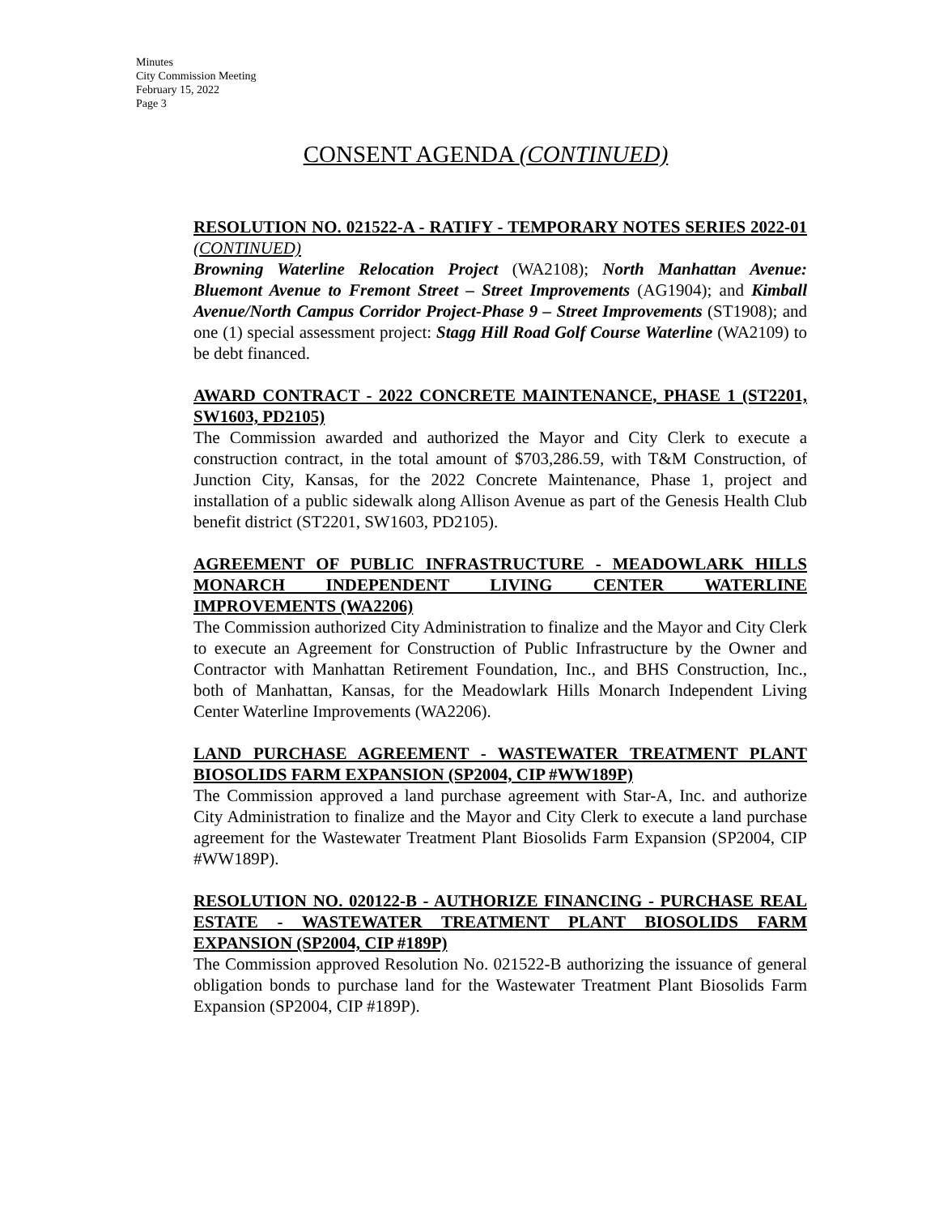Minutes
City Commission Meeting
February 15, 2022
Page 3
CONSENT AGENDA (CONTINUED)
RESOLUTION NO. 021522-A - RATIFY - TEMPORARY NOTES SERIES 2022-01 (CONTINUED)
Browning Waterline Relocation Project (WA2108); North Manhattan Avenue: Bluemont Avenue to Fremont Street – Street Improvements (AG1904); and Kimball Avenue/North Campus Corridor Project-Phase 9 – Street Improvements (ST1908); and one (1) special assessment project: Stagg Hill Road Golf Course Waterline (WA2109) to be debt financed.
AWARD CONTRACT - 2022 CONCRETE MAINTENANCE, PHASE 1 (ST2201, SW1603, PD2105)
The Commission awarded and authorized the Mayor and City Clerk to execute a construction contract, in the total amount of $703,286.59, with T&M Construction, of Junction City, Kansas, for the 2022 Concrete Maintenance, Phase 1, project and installation of a public sidewalk along Allison Avenue as part of the Genesis Health Club benefit district (ST2201, SW1603, PD2105).
AGREEMENT OF PUBLIC INFRASTRUCTURE - MEADOWLARK HILLS MONARCH INDEPENDENT LIVING CENTER WATERLINE IMPROVEMENTS (WA2206)
The Commission authorized City Administration to finalize and the Mayor and City Clerk to execute an Agreement for Construction of Public Infrastructure by the Owner and Contractor with Manhattan Retirement Foundation, Inc., and BHS Construction, Inc., both of Manhattan, Kansas, for the Meadowlark Hills Monarch Independent Living Center Waterline Improvements (WA2206).
LAND PURCHASE AGREEMENT - WASTEWATER TREATMENT PLANT BIOSOLIDS FARM EXPANSION (SP2004, CIP #WW189P)
The Commission approved a land purchase agreement with Star-A, Inc. and authorize City Administration to finalize and the Mayor and City Clerk to execute a land purchase agreement for the Wastewater Treatment Plant Biosolids Farm Expansion (SP2004, CIP #WW189P).
RESOLUTION NO. 020122-B - AUTHORIZE FINANCING - PURCHASE REAL ESTATE - WASTEWATER TREATMENT PLANT BIOSOLIDS FARM EXPANSION (SP2004, CIP #189P)
The Commission approved Resolution No. 021522-B authorizing the issuance of general obligation bonds to purchase land for the Wastewater Treatment Plant Biosolids Farm Expansion (SP2004, CIP #189P).